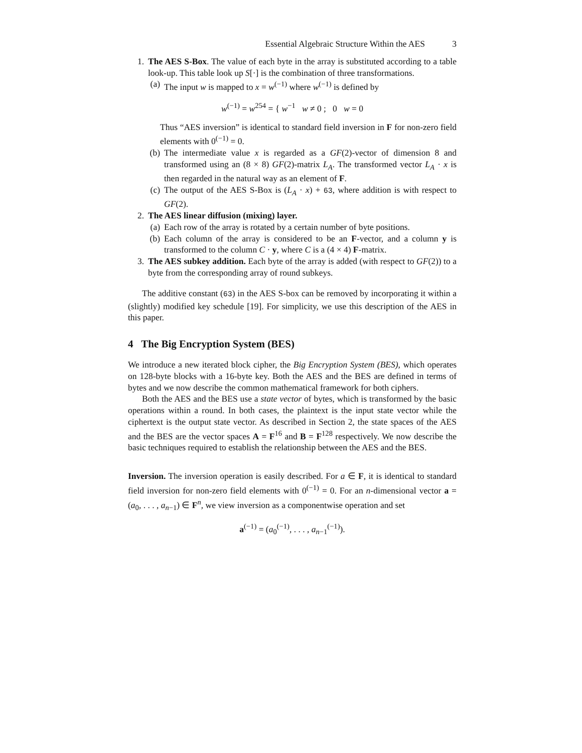Essential Algebraic Structure Within the AES 3
1. The AES S-Box. The value of each byte in the array is substituted according to a table look-up. This table look up S[·] is the combination of three transformations.
(a) The input w is mapped to x = w<sup>(−1)</sup> where w<sup>(−1)</sup> is defined by
w<sup>(−1)</sup> = w<sup>254</sup> = { w<sup>−1</sup> w ≠ 0 ; 0 w = 0
Thus “AES inversion” is identical to standard field inversion in F for non-zero field elements with 0<sup>(−1)</sup> = 0.
(b) The intermediate value x is regarded as a GF(2)-vector of dimension 8 and transformed using an (8 × 8) GF(2)-matrix L<sub>A</sub>. The transformed vector L<sub>A</sub> · x is then regarded in the natural way as an element of F.
(c) The output of the AES S-Box is (L<sub>A</sub> · x) + 63, where addition is with respect to GF(2).
2. The AES linear diffusion (mixing) layer.
(a) Each row of the array is rotated by a certain number of byte positions.
(b) Each column of the array is considered to be an F-vector, and a column y is transformed to the column C · y, where C is a (4 × 4) F-matrix.
3. The AES subkey addition. Each byte of the array is added (with respect to GF(2)) to a byte from the corresponding array of round subkeys.
The additive constant (63) in the AES S-box can be removed by incorporating it within a (slightly) modified key schedule [19]. For simplicity, we use this description of the AES in this paper.
4 The Big Encryption System (BES)
We introduce a new iterated block cipher, the Big Encryption System (BES), which operates on 128-byte blocks with a 16-byte key. Both the AES and the BES are defined in terms of bytes and we now describe the common mathematical framework for both ciphers.
Both the AES and the BES use a state vector of bytes, which is transformed by the basic operations within a round. In both cases, the plaintext is the input state vector while the ciphertext is the output state vector. As described in Section 2, the state spaces of the AES and the BES are the vector spaces A = F<sup>16</sup> and B = F<sup>128</sup> respectively. We now describe the basic techniques required to establish the relationship between the AES and the BES.
Inversion. The inversion operation is easily described. For a ∈ F, it is identical to standard field inversion for non-zero field elements with 0<sup>(−1)</sup> = 0. For an n-dimensional vector a = (a<sub>0</sub>, . . . , a<sub>n−1</sub>) ∈ F<sup>n</sup>, we view inversion as a componentwise operation and set
a<sup>(−1)</sup> = (a<sub>0</sub><sup>(−1)</sup>, . . . , a<sub>n−1</sub><sup>(−1)</sup>).